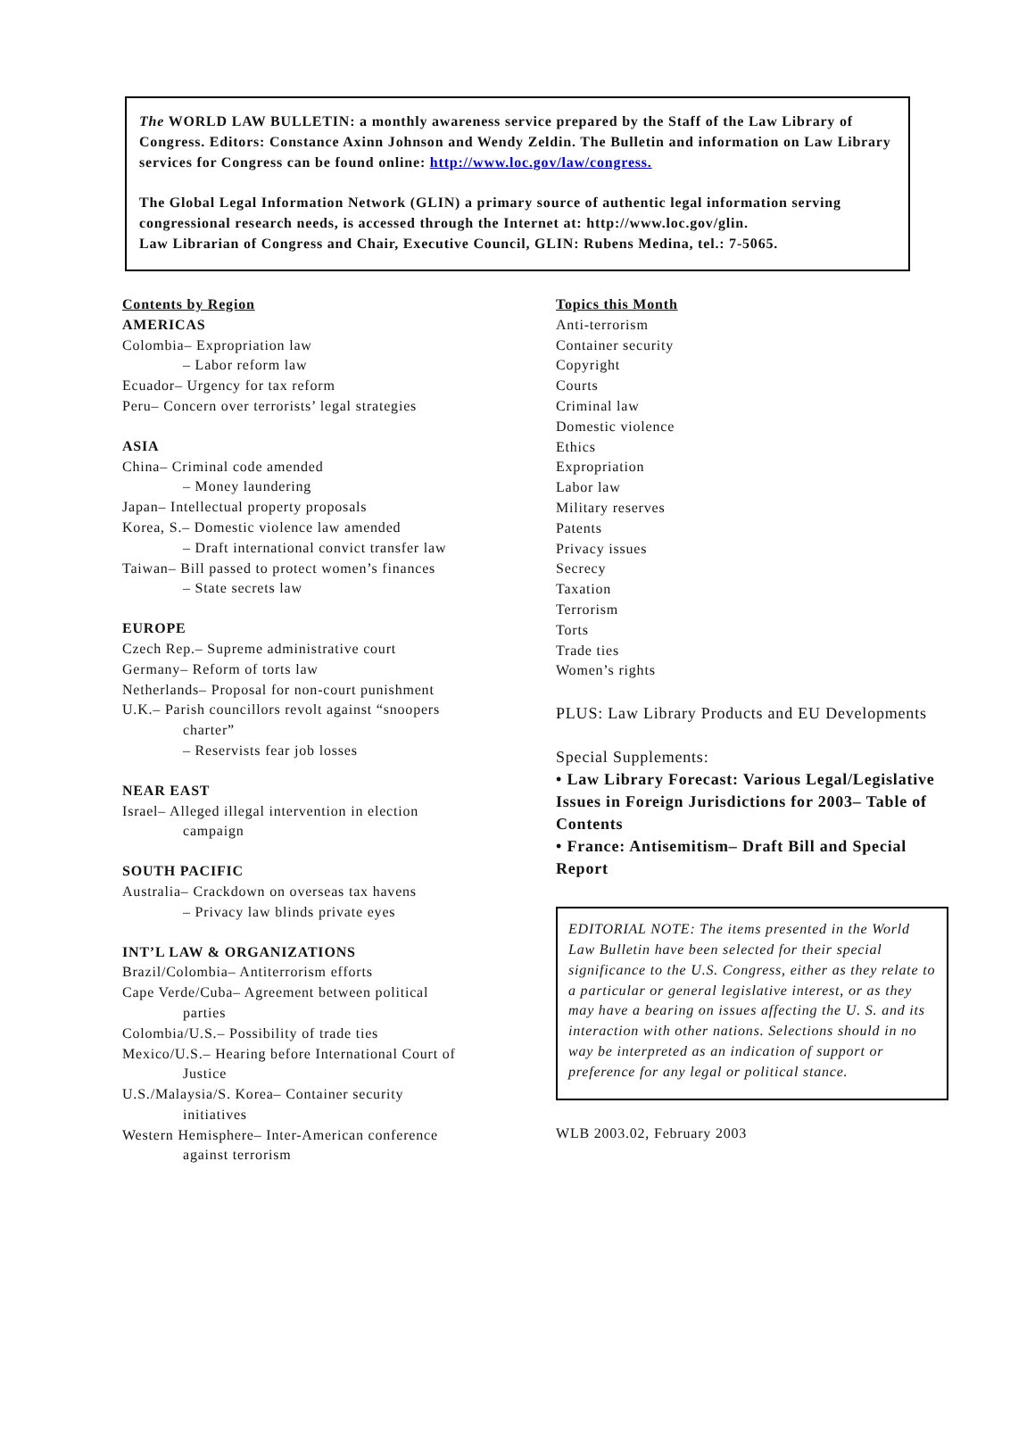The WORLD LAW BULLETIN: a monthly awareness service prepared by the Staff of the Law Library of Congress. Editors: Constance Axinn Johnson and Wendy Zeldin. The Bulletin and information on Law Library services for Congress can be found online: http://www.loc.gov/law/congress.
The Global Legal Information Network (GLIN) a primary source of authentic legal information serving congressional research needs, is accessed through the Internet at: http://www.loc.gov/glin.
Law Librarian of Congress and Chair, Executive Council, GLIN: Rubens Medina, tel.: 7-5065.
Contents by Region
AMERICAS
Colombia– Expropriation law
– Labor reform law
Ecuador– Urgency for tax reform
Peru– Concern over terrorists’ legal strategies
ASIA
China– Criminal code amended
– Money laundering
Japan– Intellectual property proposals
Korea, S.– Domestic violence law amended
– Draft international convict transfer law
Taiwan– Bill passed to protect women’s finances
– State secrets law
EUROPE
Czech Rep.– Supreme administrative court
Germany– Reform of torts law
Netherlands– Proposal for non-court punishment
U.K.– Parish councillors revolt against “snoopers
charter”
– Reservists fear job losses
NEAR EAST
Israel– Alleged illegal intervention in election
campaign
SOUTH PACIFIC
Australia– Crackdown on overseas tax havens
– Privacy law blinds private eyes
INT’L LAW & ORGANIZATIONS
Brazil/Colombia– Antiterrorism efforts
Cape Verde/Cuba– Agreement between political
parties
Colombia/U.S.– Possibility of trade ties
Mexico/U.S.– Hearing before International Court of
Justice
U.S./Malaysia/S. Korea– Container security
initiatives
Western Hemisphere– Inter-American conference
against terrorism
Topics this Month
Anti-terrorism
Container security
Copyright
Courts
Criminal law
Domestic violence
Ethics
Expropriation
Labor law
Military reserves
Patents
Privacy issues
Secrecy
Taxation
Terrorism
Torts
Trade ties
Women’s rights
PLUS: Law Library Products and EU Developments
Special Supplements:
• Law Library Forecast: Various Legal/Legislative Issues in Foreign Jurisdictions for 2003– Table of Contents
• France: Antisemitism– Draft Bill and Special Report
EDITORIAL NOTE: The items presented in the World Law Bulletin have been selected for their special significance to the U.S. Congress, either as they relate to a particular or general legislative interest, or as they may have a bearing on issues affecting the U. S. and its interaction with other nations. Selections should in no way be interpreted as an indication of support or preference for any legal or political stance.
WLB 2003.02, February 2003